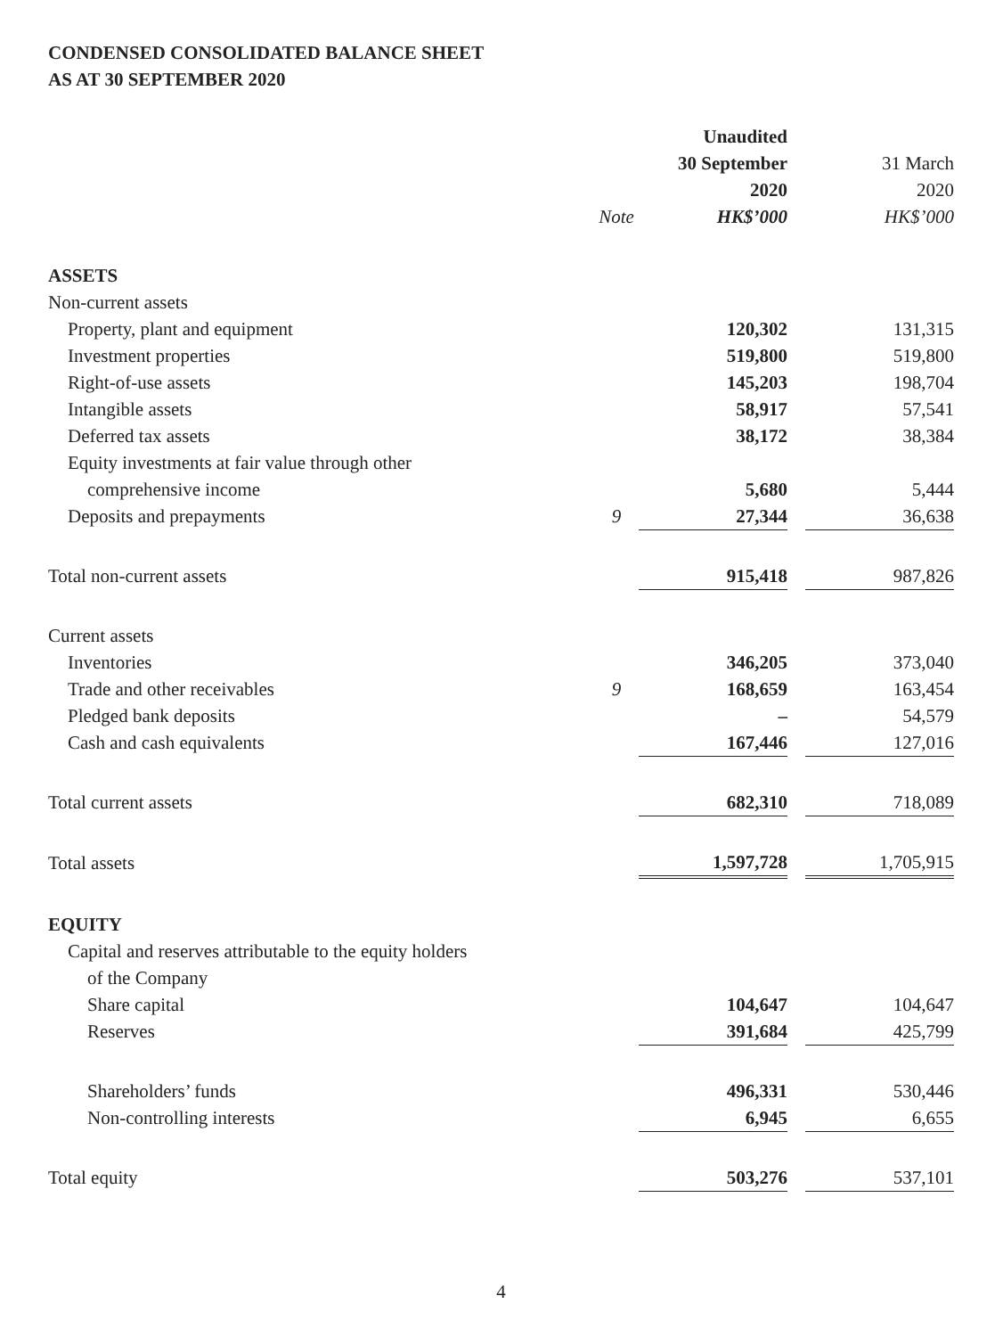CONDENSED CONSOLIDATED BALANCE SHEET
AS AT 30 SEPTEMBER 2020
| | | Unaudited | | |
| --- | --- | --- | --- | --- |
| | | 30 September | | 31 March |
| | | 2020 | | 2020 |
| | Note | HK$’000 | | HK$’000 |
| ASSETS | | | | |
| Non-current assets | | | | |
| Property, plant and equipment | | 120,302 | | 131,315 |
| Investment properties | | 519,800 | | 519,800 |
| Right-of-use assets | | 145,203 | | 198,704 |
| Intangible assets | | 58,917 | | 57,541 |
| Deferred tax assets | | 38,172 | | 38,384 |
| Equity investments at fair value through other | | | | |
| comprehensive income | | 5,680 | | 5,444 |
| Deposits and prepayments | 9 | 27,344 | | 36,638 |
| Total non-current assets | | 915,418 | | 987,826 |
| Current assets | | | | |
| Inventories | | 346,205 | | 373,040 |
| Trade and other receivables | 9 | 168,659 | | 163,454 |
| Pledged bank deposits | | – | | 54,579 |
| Cash and cash equivalents | | 167,446 | | 127,016 |
| Total current assets | | 682,310 | | 718,089 |
| Total assets | | 1,597,728 | | 1,705,915 |
| EQUITY | | | | |
| Capital and reserves attributable to the equity holders | | | | |
| of the Company | | | | |
| Share capital | | 104,647 | | 104,647 |
| Reserves | | 391,684 | | 425,799 |
| Shareholders’ funds | | 496,331 | | 530,446 |
| Non-controlling interests | | 6,945 | | 6,655 |
| Total equity | | 503,276 | | 537,101 |
4